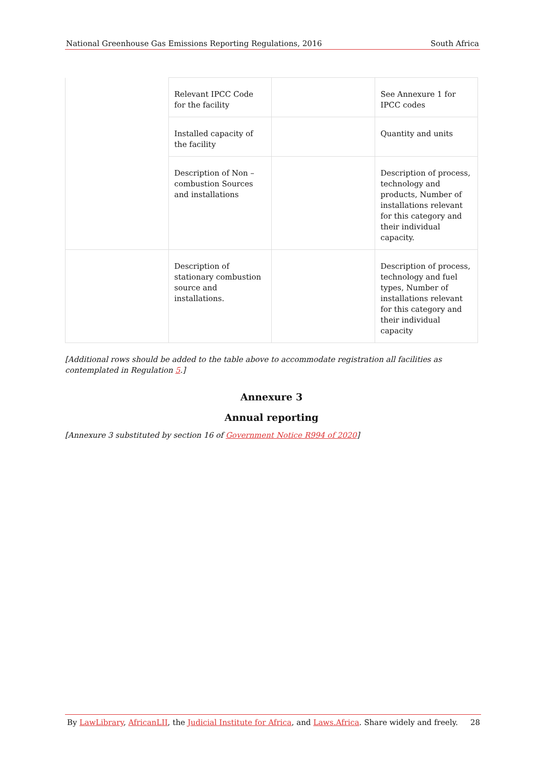National Greenhouse Gas Emissions Reporting Regulations, 2016 South Africa
| | Relevant IPCC Code for the facility | | See Annexure 1 for IPCC codes |
| | Installed capacity of the facility | | Quantity and units |
| | Description of Non – combustion Sources and installations | | Description of process, technology and products, Number of installations relevant for this category and their individual capacity. |
| | Description of stationary combustion source and installations. | | Description of process, technology and fuel types, Number of installations relevant for this category and their individual capacity |
[Additional rows should be added to the table above to accommodate registration all facilities as contemplated in Regulation 5.]
Annexure 3
Annual reporting
[Annexure 3 substituted by section 16 of Government Notice R994 of 2020]
By LawLibrary, AfricanLII, the Judicial Institute for Africa, and Laws.Africa. Share widely and freely. 28